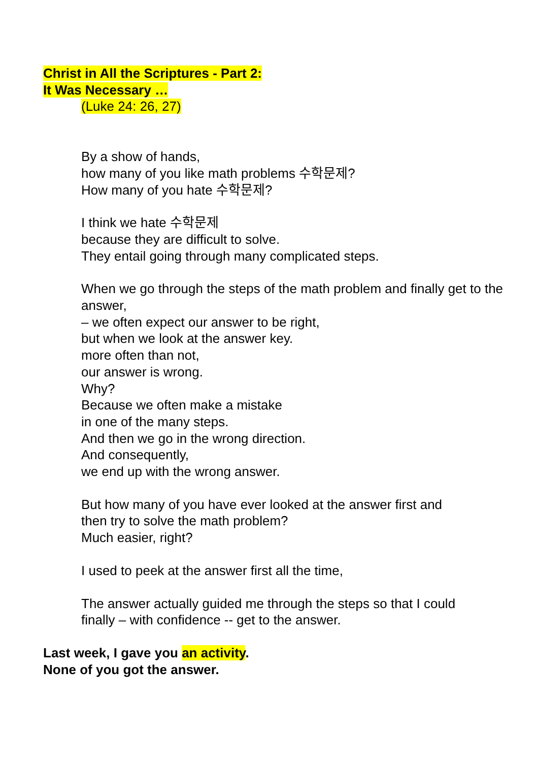Christ in All the Scriptures - Part 2:
It Was Necessary …
(Luke 24: 26, 27)
By a show of hands,
how many of you like math problems 수학문제?
How many of you hate 수학문제?
I think we hate 수학문제
because they are difficult to solve.
They entail going through many complicated steps.
When we go through the steps of the math problem and finally get to the answer,
– we often expect our answer to be right,
but when we look at the answer key.
more often than not,
our answer is wrong.
Why?
Because we often make a mistake
in one of the many steps.
And then we go in the wrong direction.
And consequently,
we end up with the wrong answer.
But how many of you have ever looked at the answer first and then try to solve the math problem?
Much easier, right?
I used to peek at the answer first all the time,
The answer actually guided me through the steps so that I could finally – with confidence -- get to the answer.
Last week, I gave you an activity.
None of you got the answer.